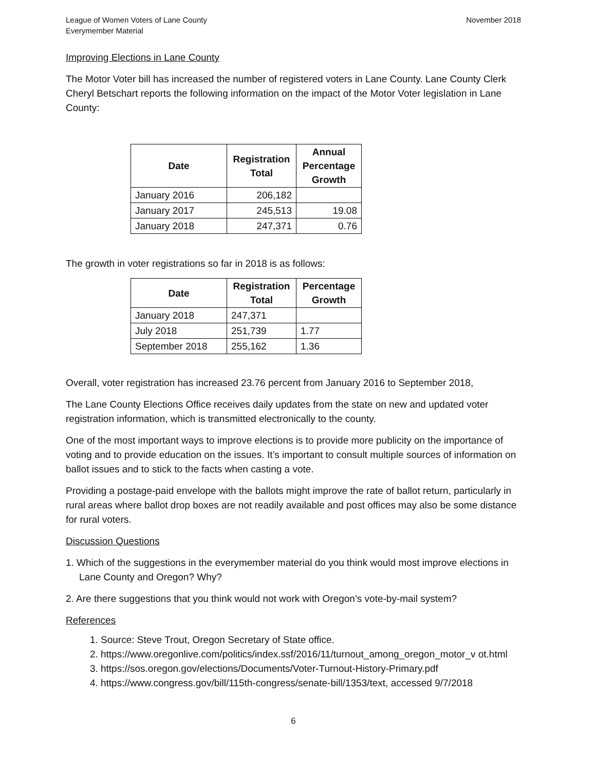League of Women Voters of Lane County
Everymember Material
November 2018
Improving Elections in Lane County
The Motor Voter bill has increased the number of registered voters in Lane County. Lane County Clerk Cheryl Betschart reports the following information on the impact of the Motor Voter legislation in Lane County:
| Date | Registration Total | Annual Percentage Growth |
| --- | --- | --- |
| January 2016 | 206,182 | |
| January 2017 | 245,513 | 19.08 |
| January 2018 | 247,371 | 0.76 |
The growth in voter registrations so far in 2018 is as follows:
| Date | Registration Total | Percentage Growth |
| --- | --- | --- |
| January 2018 | 247,371 | |
| July 2018 | 251,739 | 1.77 |
| September 2018 | 255,162 | 1.36 |
Overall, voter registration has increased 23.76 percent from January 2016 to September 2018,
The Lane County Elections Office receives daily updates from the state on new and updated voter registration information, which is transmitted electronically to the county.
One of the most important ways to improve elections is to provide more publicity on the importance of voting and to provide education on the issues. It’s important to consult multiple sources of information on ballot issues and to stick to the facts when casting a vote.
Providing a postage-paid envelope with the ballots might improve the rate of ballot return, particularly in rural areas where ballot drop boxes are not readily available and post offices may also be some distance for rural voters.
Discussion Questions
1. Which of the suggestions in the everymember material do you think would most improve elections in Lane County and Oregon? Why?
2. Are there suggestions that you think would not work with Oregon’s vote-by-mail system?
References
1. Source: Steve Trout, Oregon Secretary of State office.
2. https://www.oregonlive.com/politics/index.ssf/2016/11/turnout_among_oregon_motor_v ot.html
3. https://sos.oregon.gov/elections/Documents/Voter-Turnout-History-Primary.pdf
4. https://www.congress.gov/bill/115th-congress/senate-bill/1353/text, accessed 9/7/2018
6